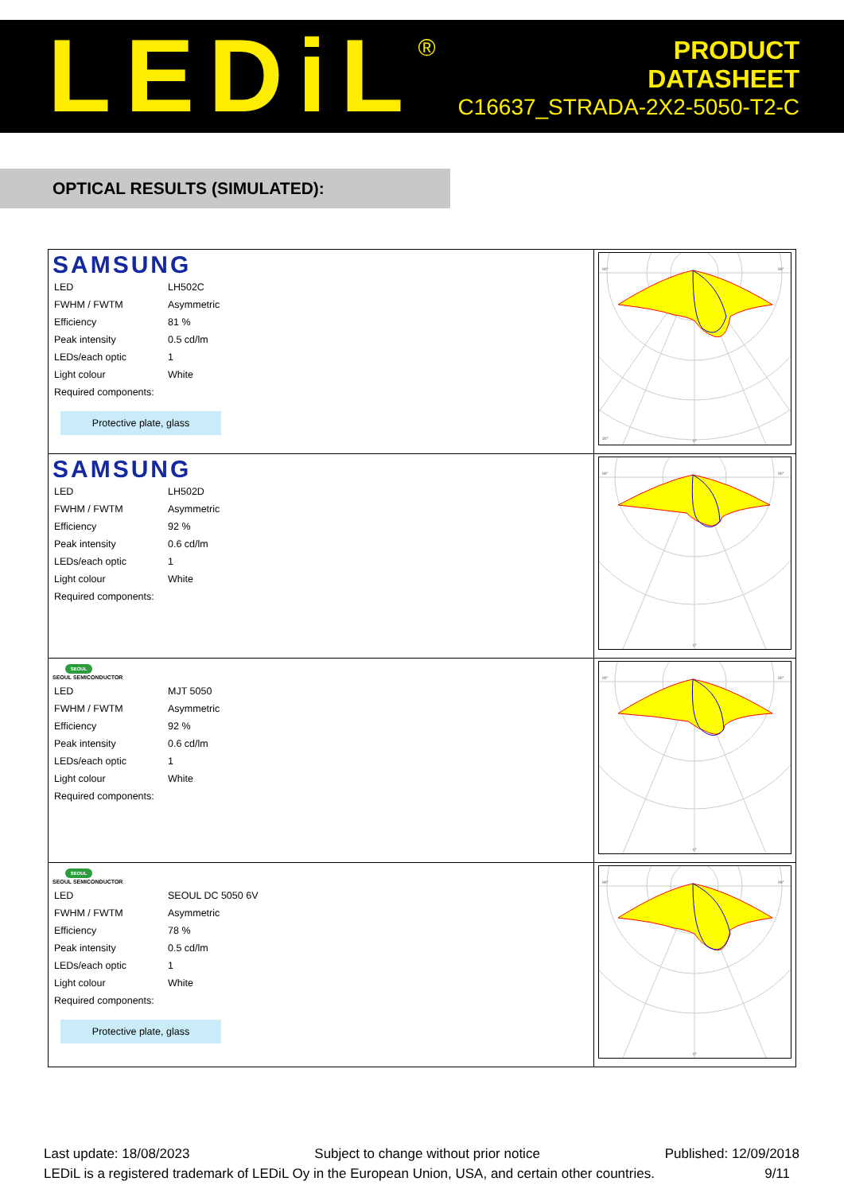LEDiL<sup>®</sup>
PRODUCT
DATASHEET
C16637_STRADA-2X2-5050-T2-C
OPTICAL RESULTS (SIMULATED):
| SAMSUNG / LED / LH502C / / FWHM / FWTM / Asymmetric / / Efficiency / 81 % / / Peak intensity / 0.5 cd/lm / / LEDs/each optic / 1 / / Light colour / White / / Required components: / / Protective plate, glass | 90° 90° 30° 0° |
| SAMSUNG / LED / LH502D / / FWHM / FWTM / Asymmetric / / Efficiency / 92 % / / Peak intensity / 0.6 cd/lm / / LEDs/each optic / 1 / / Light colour / White / / Required components: / / | 90° 90° 0° |
| SEOUL SEOUL SEMICONDUCTOR / LED / MJT 5050 / / FWHM / FWTM / Asymmetric / / Efficiency / 92 % / / Peak intensity / 0.6 cd/lm / / LEDs/each optic / 1 / / Light colour / White / / Required components: / / | 90° 90° 0° |
| SEOUL SEOUL SEMICONDUCTOR / LED / SEOUL DC 5050 6V / / FWHM / FWTM / Asymmetric / / Efficiency / 78 % / / Peak intensity / 0.5 cd/lm / / LEDs/each optic / 1 / / Light colour / White / / Required components: / / Protective plate, glass | 90° 90° 0° |
Last update: 18/08/2023 Subject to change without prior notice Published: 12/09/2018
LEDiL is a registered trademark of LEDiL Oy in the European Union, USA, and certain other countries. 9/11